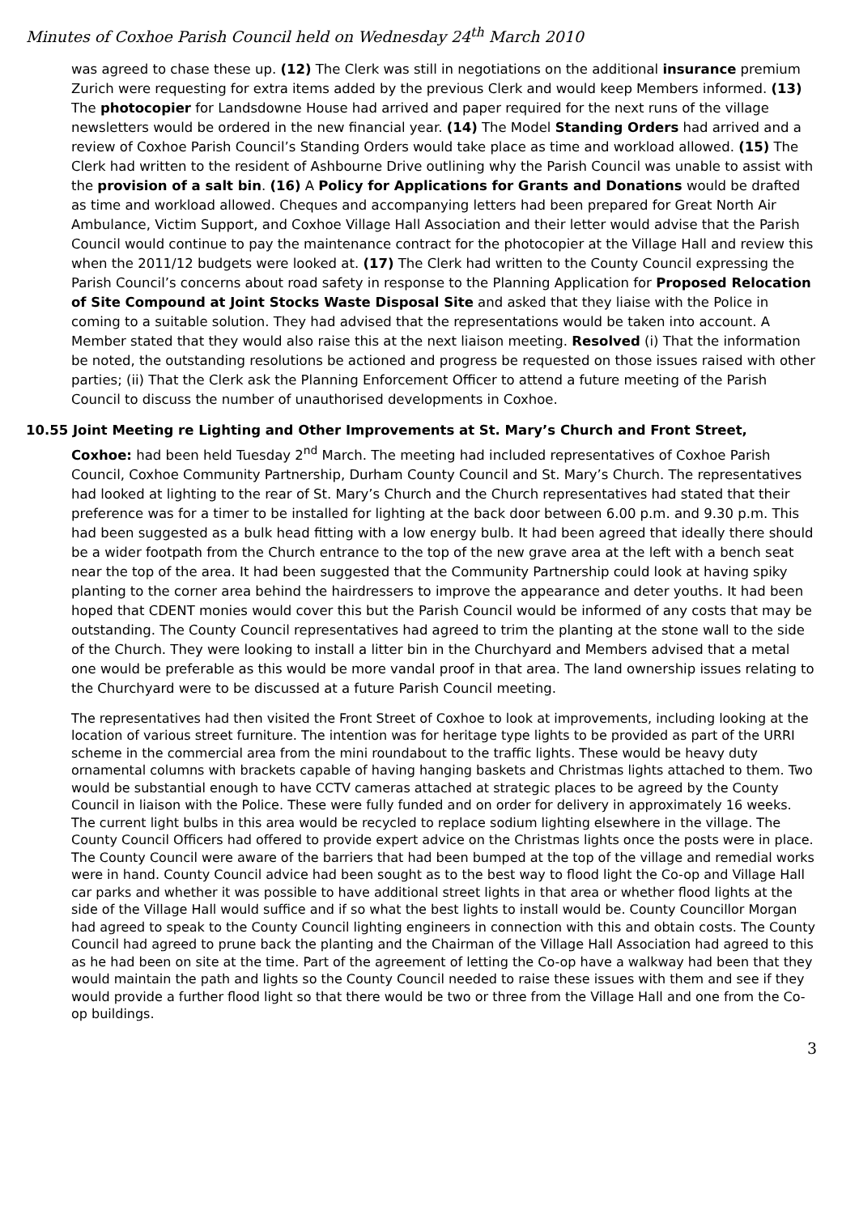Minutes of Coxhoe Parish Council held on Wednesday 24<sup>th</sup> March 2010
was agreed to chase these up. (12) The Clerk was still in negotiations on the additional insurance premium Zurich were requesting for extra items added by the previous Clerk and would keep Members informed. (13) The photocopier for Landsdowne House had arrived and paper required for the next runs of the village newsletters would be ordered in the new financial year. (14) The Model Standing Orders had arrived and a review of Coxhoe Parish Council’s Standing Orders would take place as time and workload allowed. (15) The Clerk had written to the resident of Ashbourne Drive outlining why the Parish Council was unable to assist with the provision of a salt bin. (16) A Policy for Applications for Grants and Donations would be drafted as time and workload allowed. Cheques and accompanying letters had been prepared for Great North Air Ambulance, Victim Support, and Coxhoe Village Hall Association and their letter would advise that the Parish Council would continue to pay the maintenance contract for the photocopier at the Village Hall and review this when the 2011/12 budgets were looked at. (17) The Clerk had written to the County Council expressing the Parish Council’s concerns about road safety in response to the Planning Application for Proposed Relocation of Site Compound at Joint Stocks Waste Disposal Site and asked that they liaise with the Police in coming to a suitable solution. They had advised that the representations would be taken into account. A Member stated that they would also raise this at the next liaison meeting. Resolved (i) That the information be noted, the outstanding resolutions be actioned and progress be requested on those issues raised with other parties; (ii) That the Clerk ask the Planning Enforcement Officer to attend a future meeting of the Parish Council to discuss the number of unauthorised developments in Coxhoe.
10.55 Joint Meeting re Lighting and Other Improvements at St. Mary’s Church and Front Street,
Coxhoe: had been held Tuesday 2<sup>nd</sup> March. The meeting had included representatives of Coxhoe Parish Council, Coxhoe Community Partnership, Durham County Council and St. Mary’s Church. The representatives had looked at lighting to the rear of St. Mary’s Church and the Church representatives had stated that their preference was for a timer to be installed for lighting at the back door between 6.00 p.m. and 9.30 p.m. This had been suggested as a bulk head fitting with a low energy bulb. It had been agreed that ideally there should be a wider footpath from the Church entrance to the top of the new grave area at the left with a bench seat near the top of the area. It had been suggested that the Community Partnership could look at having spiky planting to the corner area behind the hairdressers to improve the appearance and deter youths. It had been hoped that CDENT monies would cover this but the Parish Council would be informed of any costs that may be outstanding. The County Council representatives had agreed to trim the planting at the stone wall to the side of the Church. They were looking to install a litter bin in the Churchyard and Members advised that a metal one would be preferable as this would be more vandal proof in that area. The land ownership issues relating to the Churchyard were to be discussed at a future Parish Council meeting.
The representatives had then visited the Front Street of Coxhoe to look at improvements, including looking at the location of various street furniture. The intention was for heritage type lights to be provided as part of the URRI scheme in the commercial area from the mini roundabout to the traffic lights. These would be heavy duty ornamental columns with brackets capable of having hanging baskets and Christmas lights attached to them. Two would be substantial enough to have CCTV cameras attached at strategic places to be agreed by the County Council in liaison with the Police. These were fully funded and on order for delivery in approximately 16 weeks. The current light bulbs in this area would be recycled to replace sodium lighting elsewhere in the village. The County Council Officers had offered to provide expert advice on the Christmas lights once the posts were in place. The County Council were aware of the barriers that had been bumped at the top of the village and remedial works were in hand. County Council advice had been sought as to the best way to flood light the Co-op and Village Hall car parks and whether it was possible to have additional street lights in that area or whether flood lights at the side of the Village Hall would suffice and if so what the best lights to install would be. County Councillor Morgan had agreed to speak to the County Council lighting engineers in connection with this and obtain costs. The County Council had agreed to prune back the planting and the Chairman of the Village Hall Association had agreed to this as he had been on site at the time. Part of the agreement of letting the Co-op have a walkway had been that they would maintain the path and lights so the County Council needed to raise these issues with them and see if they would provide a further flood light so that there would be two or three from the Village Hall and one from the Co-op buildings.
3